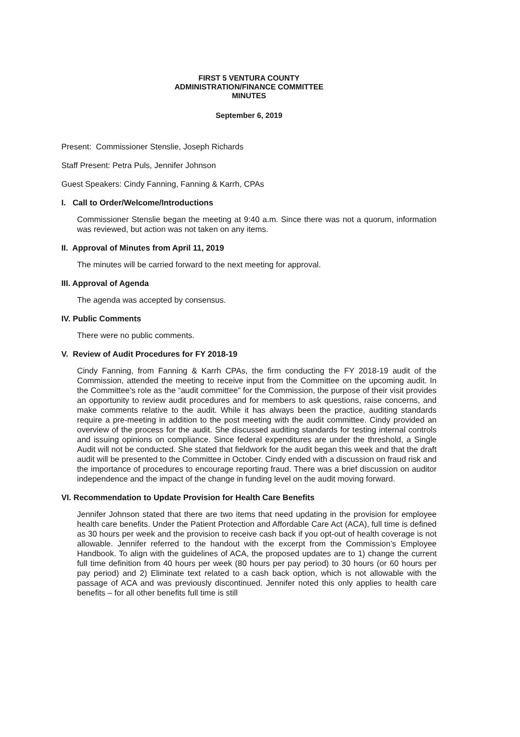FIRST 5 VENTURA COUNTY
ADMINISTRATION/FINANCE COMMITTEE
MINUTES
September 6, 2019
Present: Commissioner Stenslie, Joseph Richards
Staff Present: Petra Puls, Jennifer Johnson
Guest Speakers: Cindy Fanning, Fanning & Karrh, CPAs
I. Call to Order/Welcome/Introductions
Commissioner Stenslie began the meeting at 9:40 a.m. Since there was not a quorum, information was reviewed, but action was not taken on any items.
II. Approval of Minutes from April 11, 2019
The minutes will be carried forward to the next meeting for approval.
III. Approval of Agenda
The agenda was accepted by consensus.
IV. Public Comments
There were no public comments.
V. Review of Audit Procedures for FY 2018-19
Cindy Fanning, from Fanning & Karrh CPAs, the firm conducting the FY 2018-19 audit of the Commission, attended the meeting to receive input from the Committee on the upcoming audit. In the Committee’s role as the “audit committee” for the Commission, the purpose of their visit provides an opportunity to review audit procedures and for members to ask questions, raise concerns, and make comments relative to the audit. While it has always been the practice, auditing standards require a pre-meeting in addition to the post meeting with the audit committee. Cindy provided an overview of the process for the audit. She discussed auditing standards for testing internal controls and issuing opinions on compliance. Since federal expenditures are under the threshold, a Single Audit will not be conducted. She stated that fieldwork for the audit began this week and that the draft audit will be presented to the Committee in October. Cindy ended with a discussion on fraud risk and the importance of procedures to encourage reporting fraud. There was a brief discussion on auditor independence and the impact of the change in funding level on the audit moving forward.
VI. Recommendation to Update Provision for Health Care Benefits
Jennifer Johnson stated that there are two items that need updating in the provision for employee health care benefits. Under the Patient Protection and Affordable Care Act (ACA), full time is defined as 30 hours per week and the provision to receive cash back if you opt-out of health coverage is not allowable. Jennifer referred to the handout with the excerpt from the Commission’s Employee Handbook. To align with the guidelines of ACA, the proposed updates are to 1) change the current full time definition from 40 hours per week (80 hours per pay period) to 30 hours (or 60 hours per pay period) and 2) Eliminate text related to a cash back option, which is not allowable with the passage of ACA and was previously discontinued. Jennifer noted this only applies to health care benefits – for all other benefits full time is still